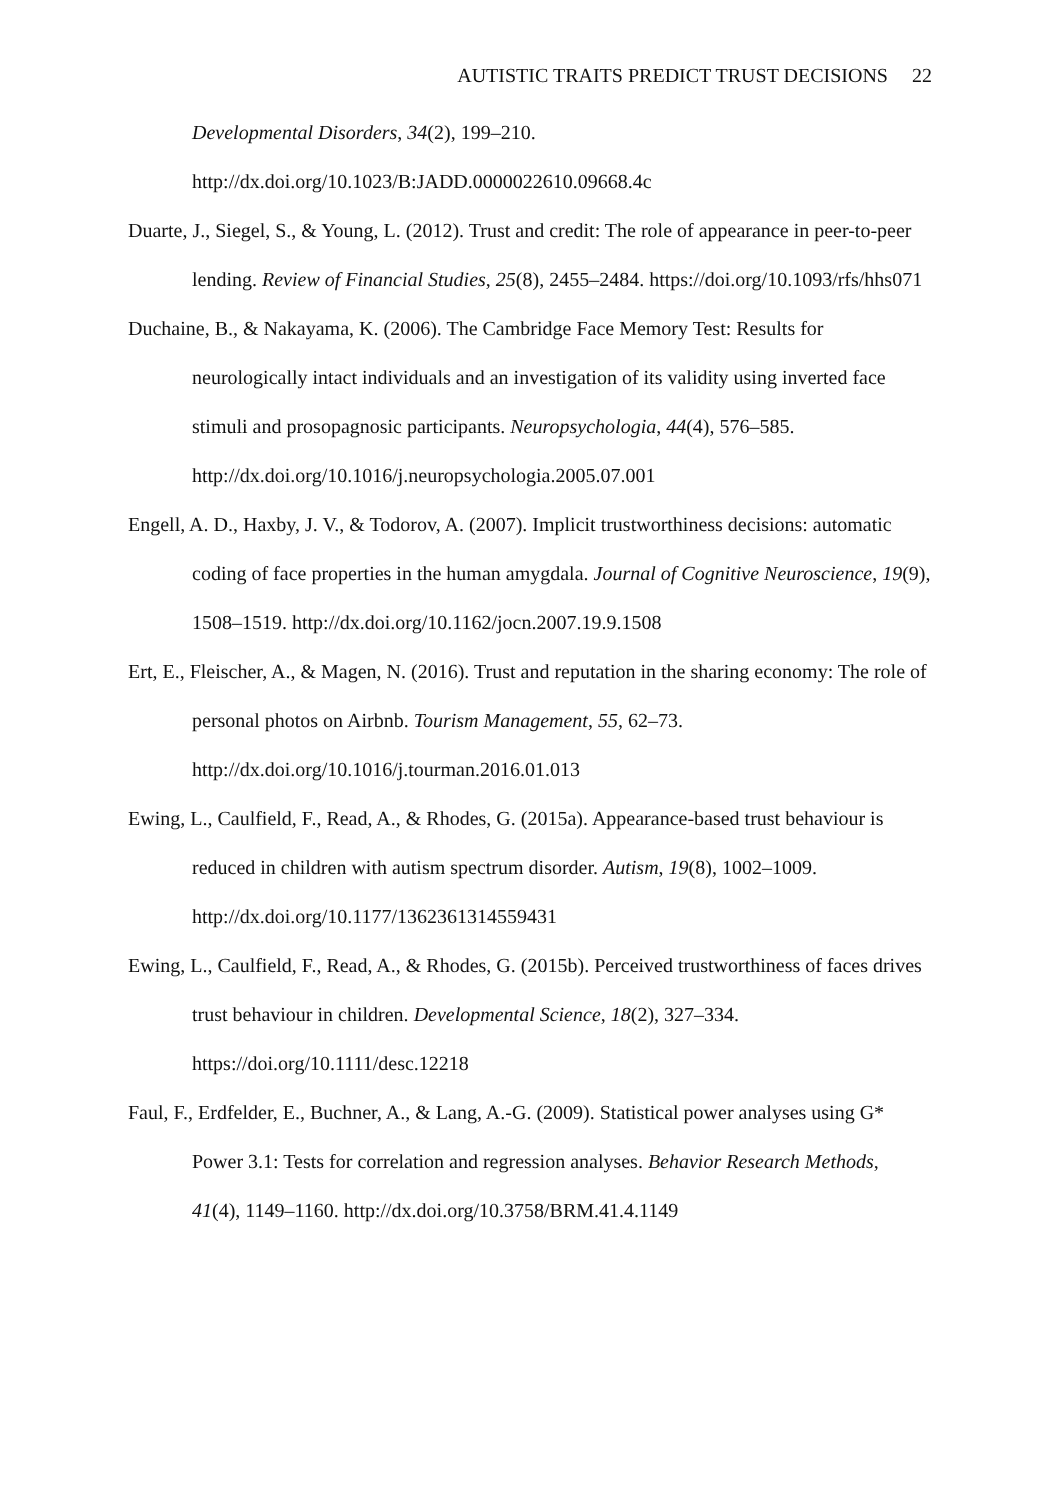AUTISTIC TRAITS PREDICT TRUST DECISIONS 22
Developmental Disorders, 34(2), 199–210. http://dx.doi.org/10.1023/B:JADD.0000022610.09668.4c
Duarte, J., Siegel, S., & Young, L. (2012). Trust and credit: The role of appearance in peer-to-peer lending. Review of Financial Studies, 25(8), 2455–2484. https://doi.org/10.1093/rfs/hhs071
Duchaine, B., & Nakayama, K. (2006). The Cambridge Face Memory Test: Results for neurologically intact individuals and an investigation of its validity using inverted face stimuli and prosopagnosic participants. Neuropsychologia, 44(4), 576–585. http://dx.doi.org/10.1016/j.neuropsychologia.2005.07.001
Engell, A. D., Haxby, J. V., & Todorov, A. (2007). Implicit trustworthiness decisions: automatic coding of face properties in the human amygdala. Journal of Cognitive Neuroscience, 19(9), 1508–1519. http://dx.doi.org/10.1162/jocn.2007.19.9.1508
Ert, E., Fleischer, A., & Magen, N. (2016). Trust and reputation in the sharing economy: The role of personal photos on Airbnb. Tourism Management, 55, 62–73. http://dx.doi.org/10.1016/j.tourman.2016.01.013
Ewing, L., Caulfield, F., Read, A., & Rhodes, G. (2015a). Appearance-based trust behaviour is reduced in children with autism spectrum disorder. Autism, 19(8), 1002–1009. http://dx.doi.org/10.1177/1362361314559431
Ewing, L., Caulfield, F., Read, A., & Rhodes, G. (2015b). Perceived trustworthiness of faces drives trust behaviour in children. Developmental Science, 18(2), 327–334. https://doi.org/10.1111/desc.12218
Faul, F., Erdfelder, E., Buchner, A., & Lang, A.-G. (2009). Statistical power analyses using G* Power 3.1: Tests for correlation and regression analyses. Behavior Research Methods, 41(4), 1149–1160. http://dx.doi.org/10.3758/BRM.41.4.1149